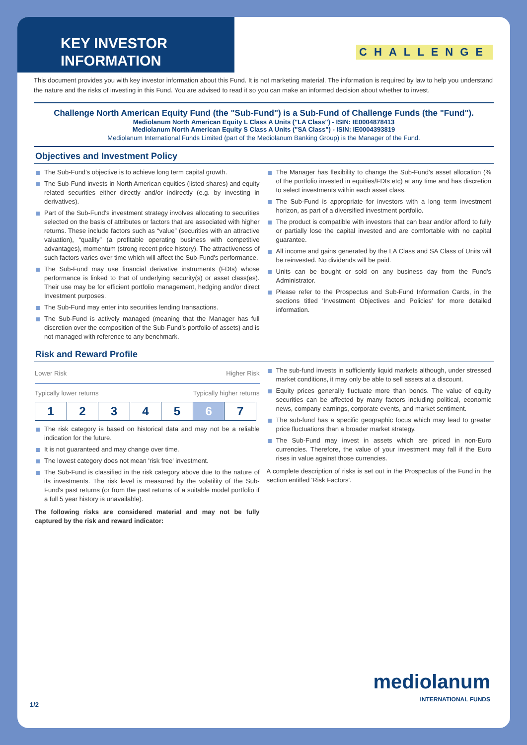KEY INVESTOR INFORMATION
CHALLENGE
This document provides you with key investor information about this Fund. It is not marketing material. The information is required by law to help you understand the nature and the risks of investing in this Fund. You are advised to read it so you can make an informed decision about whether to invest.
Challenge North American Equity Fund (the "Sub-Fund") is a Sub-Fund of Challenge Funds (the "Fund").
Mediolanum North American Equity L Class A Units ("LA Class") - ISIN: IE0004878413
Mediolanum North American Equity S Class A Units ("SA Class") - ISIN: IE0004393819
Mediolanum International Funds Limited (part of the Mediolanum Banking Group) is the Manager of the Fund.
Objectives and Investment Policy
The Sub-Fund’s objective is to achieve long term capital growth.
The Sub-Fund invests in North American equities (listed shares) and equity related securities either directly and/or indirectly (e.g. by investing in derivatives).
Part of the Sub-Fund's investment strategy involves allocating to securities selected on the basis of attributes or factors that are associated with higher returns. These include factors such as “value” (securities with an attractive valuation), “quality” (a profitable operating business with competitive advantages), momentum (strong recent price history). The attractiveness of such factors varies over time which will affect the Sub-Fund's performance.
The Sub-Fund may use financial derivative instruments (FDIs) whose performance is linked to that of underlying security(s) or asset class(es). Their use may be for efficient portfolio management, hedging and/or direct Investment purposes.
The Sub-Fund may enter into securities lending transactions.
The Sub-Fund is actively managed (meaning that the Manager has full discretion over the composition of the Sub-Fund’s portfolio of assets) and is not managed with reference to any benchmark.
The Manager has flexibility to change the Sub-Fund’s asset allocation (% of the portfolio invested in equities/FDIs etc) at any time and has discretion to select investments within each asset class.
The Sub-Fund is appropriate for investors with a long term investment horizon, as part of a diversified investment portfolio.
The product is compatible with investors that can bear and/or afford to fully or partially lose the capital invested and are comfortable with no capital guarantee.
All income and gains generated by the LA Class and SA Class of Units will be reinvested. No dividends will be paid.
Units can be bought or sold on any business day from the Fund's Administrator.
Please refer to the Prospectus and Sub-Fund Information Cards, in the sections titled 'Investment Objectives and Policies' for more detailed information.
Risk and Reward Profile
Lower Risk Higher Risk
Typically lower returns Typically higher returns
| 1 | 2 | 3 | 4 | 5 | 6 | 7 |
The risk category is based on historical data and may not be a reliable indication for the future.
It is not guaranteed and may change over time.
The lowest category does not mean 'risk free' investment.
The Sub-Fund is classified in the risk category above due to the nature of its investments. The risk level is measured by the volatility of the Sub-Fund's past returns (or from the past returns of a suitable model portfolio if a full 5 year history is unavailable).
The following risks are considered material and may not be fully captured by the risk and reward indicator:
The sub-fund invests in sufficiently liquid markets although, under stressed market conditions, it may only be able to sell assets at a discount.
Equity prices generally fluctuate more than bonds. The value of equity securities can be affected by many factors including political, economic news, company earnings, corporate events, and market sentiment.
The sub-fund has a specific geographic focus which may lead to greater price fluctuations than a broader market strategy.
The Sub-Fund may invest in assets which are priced in non-Euro currencies. Therefore, the value of your investment may fall if the Euro rises in value against those currencies.
A complete description of risks is set out in the Prospectus of the Fund in the section entitled 'Risk Factors'.
1/2
mediolanum
INTERNATIONAL FUNDS